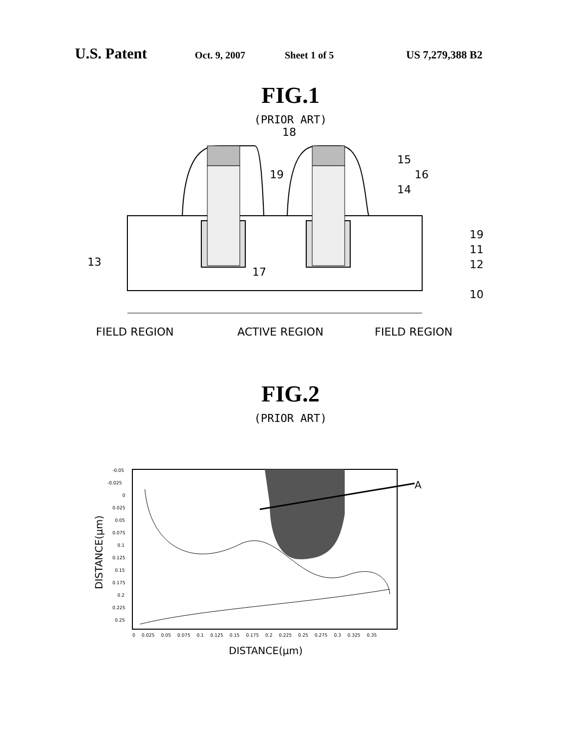U.S. Patent Oct. 9, 2007 Sheet 1 of 5 US 7,279,388 B2
FIG.1
(PRIOR ART)
18
19
15
16
14
19
11
12
10
13
17
FIELD REGION
ACTIVE REGION
FIELD REGION
FIG.2
(PRIOR ART)
A
-0.05
-0.025
0
0.025
0.05
0.075
0.1
0.125
0.15
0.175
0.2
0.225
0.25
0 0.025 0.05 0.075 0.1 0.125 0.15 0.175 0.2 0.225 0.25 0.275 0.3 0.325 0.35
DISTANCE(µm)
DISTANCE(µm)